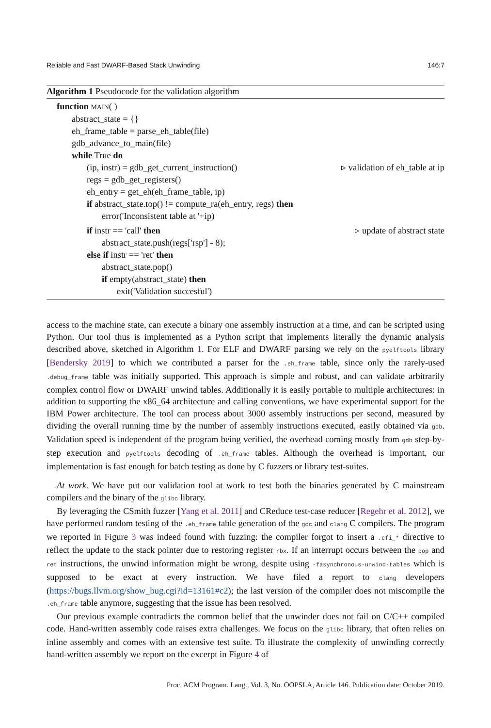Reliable and Fast DWARF-Based Stack Unwinding 146:7
Algorithm 1 Pseudocode for the validation algorithm
function MAIN( )
abstract_state = {}
eh_frame_table = parse_eh_table(file)
gdb_advance_to_main(file)
while True do
(ip, instr) = gdb_get_current_instruction() ▹ validation of eh_table at ip
regs = gdb_get_registers()
eh_entry = get_eh(eh_frame_table, ip)
if abstract_state.top() != compute_ra(eh_entry, regs) then
error('Inconsistent table at '+ip)
if instr == 'call' then ▹ update of abstract state
abstract_state.push(regs['rsp'] - 8);
else if instr == 'ret' then
abstract_state.pop()
if empty(abstract_state) then
exit('Validation succesful')
access to the machine state, can execute a binary one assembly instruction at a time, and can be scripted using Python. Our tool thus is implemented as a Python script that implements literally the dynamic analysis described above, sketched in Algorithm 1. For ELF and DWARF parsing we rely on the pyelftools library [Bendersky 2019] to which we contributed a parser for the .eh_frame table, since only the rarely-used .debug_frame table was initially supported. This approach is simple and robust, and can validate arbitrarily complex control flow or DWARF unwind tables. Additionally it is easily portable to multiple architectures: in addition to supporting the x86_64 architecture and calling conventions, we have experimental support for the IBM Power architecture. The tool can process about 3000 assembly instructions per second, measured by dividing the overall running time by the number of assembly instructions executed, easily obtained via gdb. Validation speed is independent of the program being verified, the overhead coming mostly from gdb step-by-step execution and pyelftools decoding of .eh_frame tables. Although the overhead is important, our implementation is fast enough for batch testing as done by C fuzzers or library test-suites.
At work. We have put our validation tool at work to test both the binaries generated by C mainstream compilers and the binary of the glibc library.
By leveraging the CSmith fuzzer [Yang et al. 2011] and CReduce test-case reducer [Regehr et al. 2012], we have performed random testing of the .eh_frame table generation of the gcc and clang C compilers. The program we reported in Figure 3 was indeed found with fuzzing: the compiler forgot to insert a .cfi_* directive to reflect the update to the stack pointer due to restoring register rbx. If an interrupt occurs between the pop and ret instructions, the unwind information might be wrong, despite using -fasynchronous-unwind-tables which is supposed to be exact at every instruction. We have filed a report to clang developers (https://bugs.llvm.org/show_bug.cgi?id=13161#c2); the last version of the compiler does not miscompile the .eh_frame table anymore, suggesting that the issue has been resolved.
Our previous example contradicts the common belief that the unwinder does not fail on C/C++ compiled code. Hand-written assembly code raises extra challenges. We focus on the glibc library, that often relies on inline assembly and comes with an extensive test suite. To illustrate the complexity of unwinding correctly hand-written assembly we report on the excerpt in Figure 4 of
Proc. ACM Program. Lang., Vol. 3, No. OOPSLA, Article 146. Publication date: October 2019.